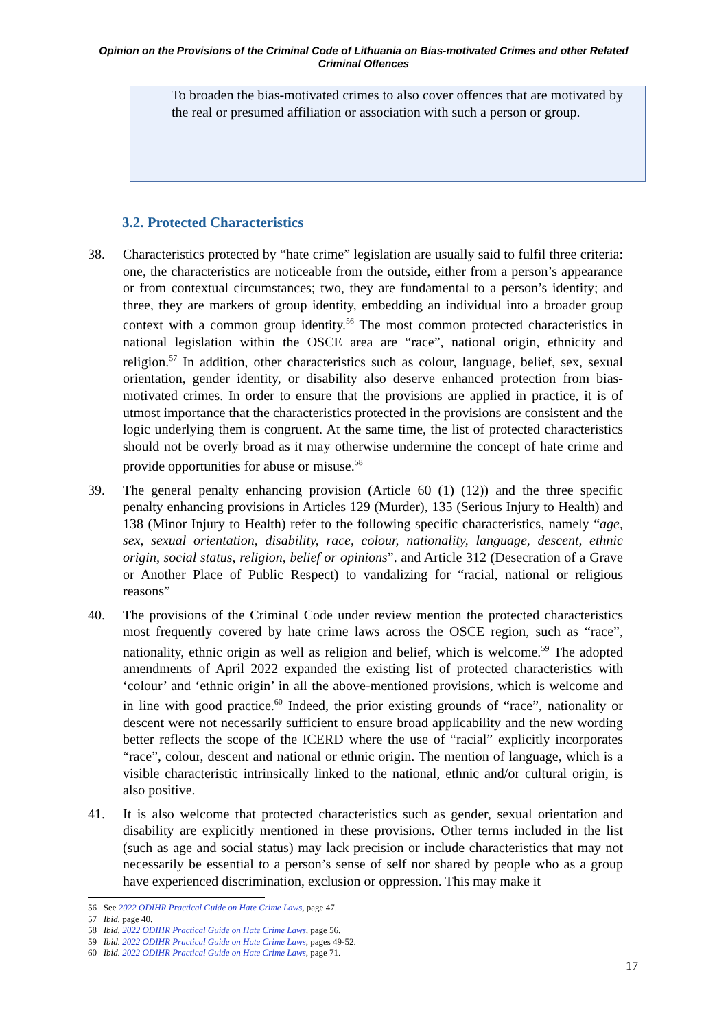Opinion on the Provisions of the Criminal Code of Lithuania on Bias-motivated Crimes and other Related Criminal Offences
To broaden the bias-motivated crimes to also cover offences that are motivated by the real or presumed affiliation or association with such a person or group.
3.2. Protected Characteristics
38. Characteristics protected by “hate crime” legislation are usually said to fulfil three criteria: one, the characteristics are noticeable from the outside, either from a person’s appearance or from contextual circumstances; two, they are fundamental to a person’s identity; and three, they are markers of group identity, embedding an individual into a broader group context with a common group identity.<sup>56</sup> The most common protected characteristics in national legislation within the OSCE area are “race”, national origin, ethnicity and religion.<sup>57</sup> In addition, other characteristics such as colour, language, belief, sex, sexual orientation, gender identity, or disability also deserve enhanced protection from bias-motivated crimes. In order to ensure that the provisions are applied in practice, it is of utmost importance that the characteristics protected in the provisions are consistent and the logic underlying them is congruent. At the same time, the list of protected characteristics should not be overly broad as it may otherwise undermine the concept of hate crime and provide opportunities for abuse or misuse.<sup>58</sup>
39. The general penalty enhancing provision (Article 60 (1) (12)) and the three specific penalty enhancing provisions in Articles 129 (Murder), 135 (Serious Injury to Health) and 138 (Minor Injury to Health) refer to the following specific characteristics, namely “age, sex, sexual orientation, disability, race, colour, nationality, language, descent, ethnic origin, social status, religion, belief or opinions”. and Article 312 (Desecration of a Grave or Another Place of Public Respect) to vandalizing for “racial, national or religious reasons”
40. The provisions of the Criminal Code under review mention the protected characteristics most frequently covered by hate crime laws across the OSCE region, such as “race”, nationality, ethnic origin as well as religion and belief, which is welcome.<sup>59</sup> The adopted amendments of April 2022 expanded the existing list of protected characteristics with ‘colour’ and ‘ethnic origin’ in all the above-mentioned provisions, which is welcome and in line with good practice.<sup>60</sup> Indeed, the prior existing grounds of “race”, nationality or descent were not necessarily sufficient to ensure broad applicability and the new wording better reflects the scope of the ICERD where the use of “racial” explicitly incorporates “race”, colour, descent and national or ethnic origin. The mention of language, which is a visible characteristic intrinsically linked to the national, ethnic and/or cultural origin, is also positive.
41. It is also welcome that protected characteristics such as gender, sexual orientation and disability are explicitly mentioned in these provisions. Other terms included in the list (such as age and social status) may lack precision or include characteristics that may not necessarily be essential to a person’s sense of self nor shared by people who as a group have experienced discrimination, exclusion or oppression. This may make it
56 See 2022 ODIHR Practical Guide on Hate Crime Laws, page 47.
57 Ibid. page 40.
58 Ibid. 2022 ODIHR Practical Guide on Hate Crime Laws, page 56.
59 Ibid. 2022 ODIHR Practical Guide on Hate Crime Laws, pages 49-52.
60 Ibid. 2022 ODIHR Practical Guide on Hate Crime Laws, page 71.
17